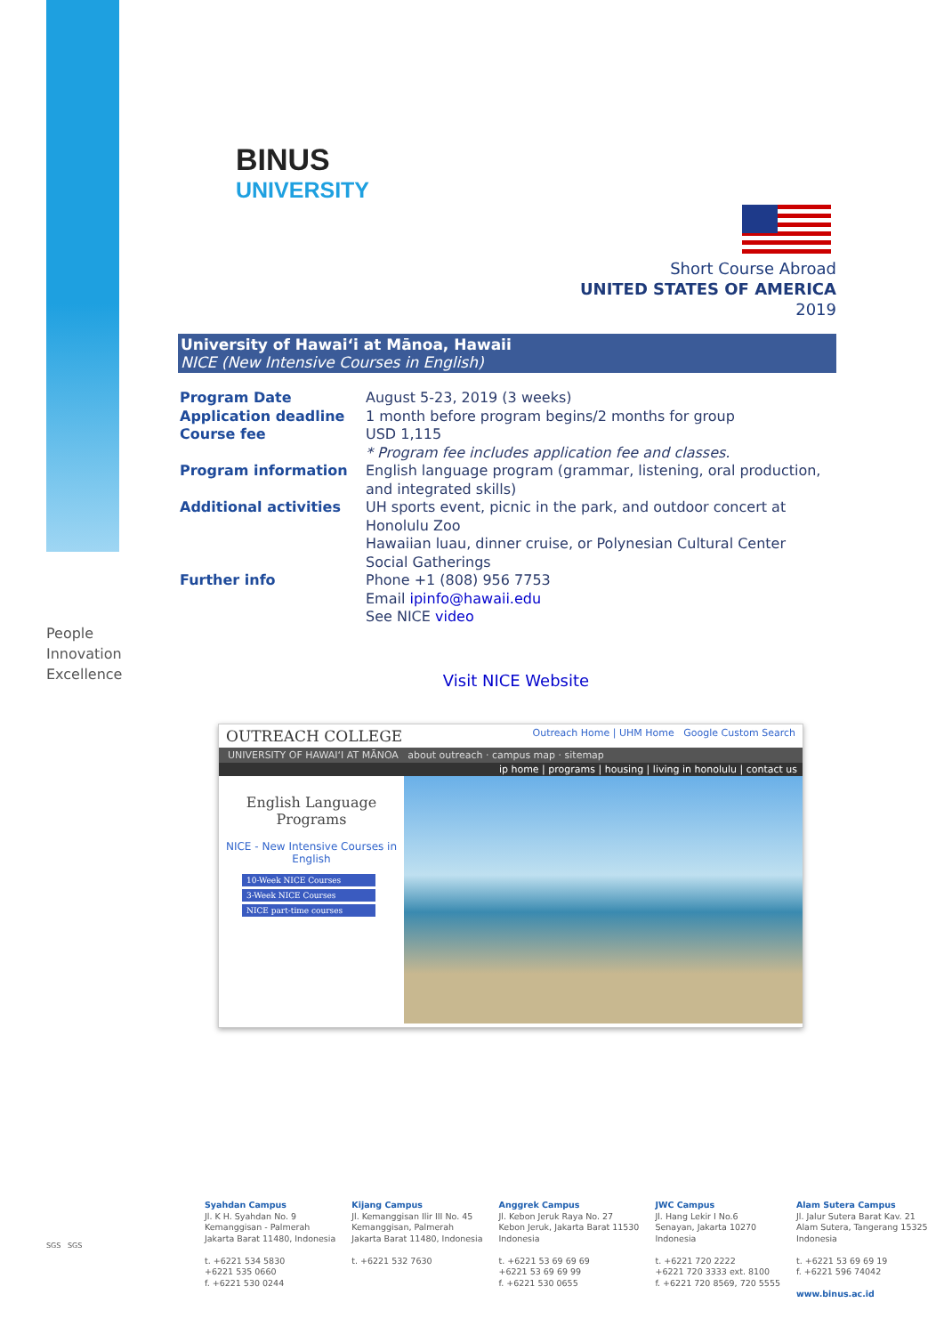BINUS
UNIVERSITY
People
Innovation
Excellence
Short Course Abroad
UNITED STATES OF AMERICA
2019
University of Hawai‘i at Mānoa, Hawaii
NICE (New Intensive Courses in English)
| Program Date | August 5-23, 2019 (3 weeks) |
| Application deadline | 1 month before program begins/2 months for group |
| Course fee | USD 1,115 * Program fee includes application fee and classes. |
| Program information | English language program (grammar, listening, oral production, and integrated skills) |
| Additional activities | UH sports event, picnic in the park, and outdoor concert at Honolulu Zoo Hawaiian luau, dinner cruise, or Polynesian Cultural Center Social Gatherings |
| Further info | Phone +1 (808) 956 7753 Email ipinfo@hawaii.edu See NICE video |
Visit NICE Website
OUTREACH COLLEGE Outreach Home | UHM Home Google Custom Search
UNIVERSITY OF HAWAI‘I AT MĀNOA about outreach · campus map · sitemap
ip home | programs | housing | living in honolulu | contact us
English Language Programs
NICE - New Intensive Courses in English
10-Week NICE Courses
3-Week NICE Courses
NICE part-time courses
SGS SGS
Syahdan Campus
Jl. K H. Syahdan No. 9
Kemanggisan - Palmerah
Jakarta Barat 11480, Indonesia
t. +6221 534 5830
+6221 535 0660
f. +6221 530 0244
Kijang Campus
Jl. Kemanggisan Ilir III No. 45
Kemanggisan, Palmerah
Jakarta Barat 11480, Indonesia
t. +6221 532 7630
Anggrek Campus
Jl. Kebon Jeruk Raya No. 27
Kebon Jeruk, Jakarta Barat 11530
Indonesia
t. +6221 53 69 69 69
+6221 53 69 69 99
f. +6221 530 0655
JWC Campus
Jl. Hang Lekir I No.6
Senayan, Jakarta 10270
Indonesia
t. +6221 720 2222
+6221 720 3333 ext. 8100
f. +6221 720 8569, 720 5555
Alam Sutera Campus
Jl. Jalur Sutera Barat Kav. 21
Alam Sutera, Tangerang 15325
Indonesia
t. +6221 53 69 69 19
f. +6221 596 74042
www.binus.ac.id